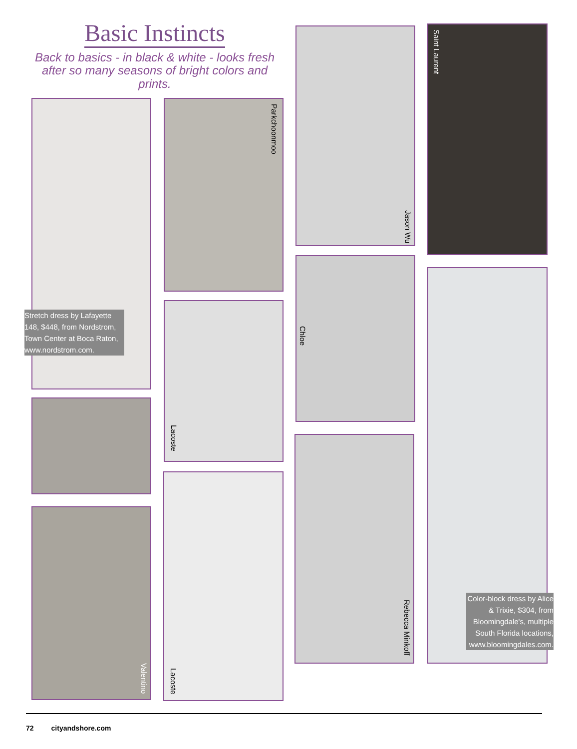Basic Instincts
Back to basics - in black & white - looks fresh after so many seasons of bright colors and prints.
Stretch dress by Lafayette 148, $448, from Nordstrom, Town Center at Boca Raton, www.nordstrom.com.
Parkchoonmoo
Jason Wu Saint Laurent
Chloe
Color-block dress by Alice & Trixie, $304, from Bloomingdale's, multiple South Florida locations, www.bloomingdales.com.
Lacoste
Rebecca Minkoff
Lacoste
Valentino
72 cityandshore.com